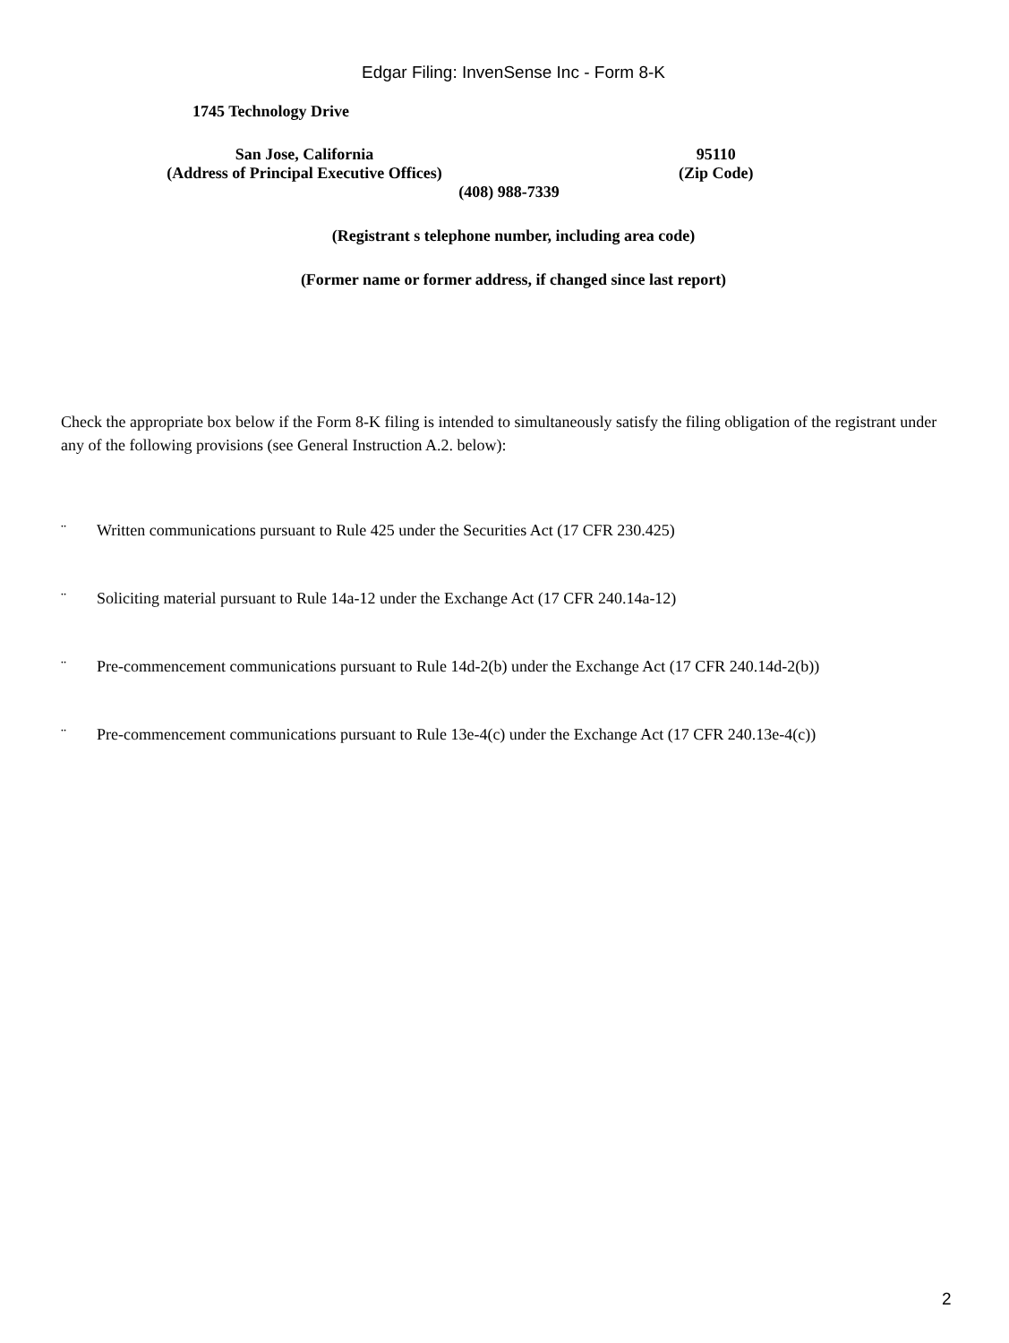Edgar Filing: InvenSense Inc - Form 8-K
1745 Technology Drive
San Jose, California
(Address of Principal Executive Offices) 95110
(Zip Code)
(408) 988-7339
(Registrant s telephone number, including area code)
(Former name or former address, if changed since last report)
Check the appropriate box below if the Form 8-K filing is intended to simultaneously satisfy the filing obligation of the registrant under any of the following provisions (see General Instruction A.2. below):
¨ Written communications pursuant to Rule 425 under the Securities Act (17 CFR 230.425)
¨ Soliciting material pursuant to Rule 14a-12 under the Exchange Act (17 CFR 240.14a-12)
¨ Pre-commencement communications pursuant to Rule 14d-2(b) under the Exchange Act (17 CFR 240.14d-2(b))
¨ Pre-commencement communications pursuant to Rule 13e-4(c) under the Exchange Act (17 CFR 240.13e-4(c))
2